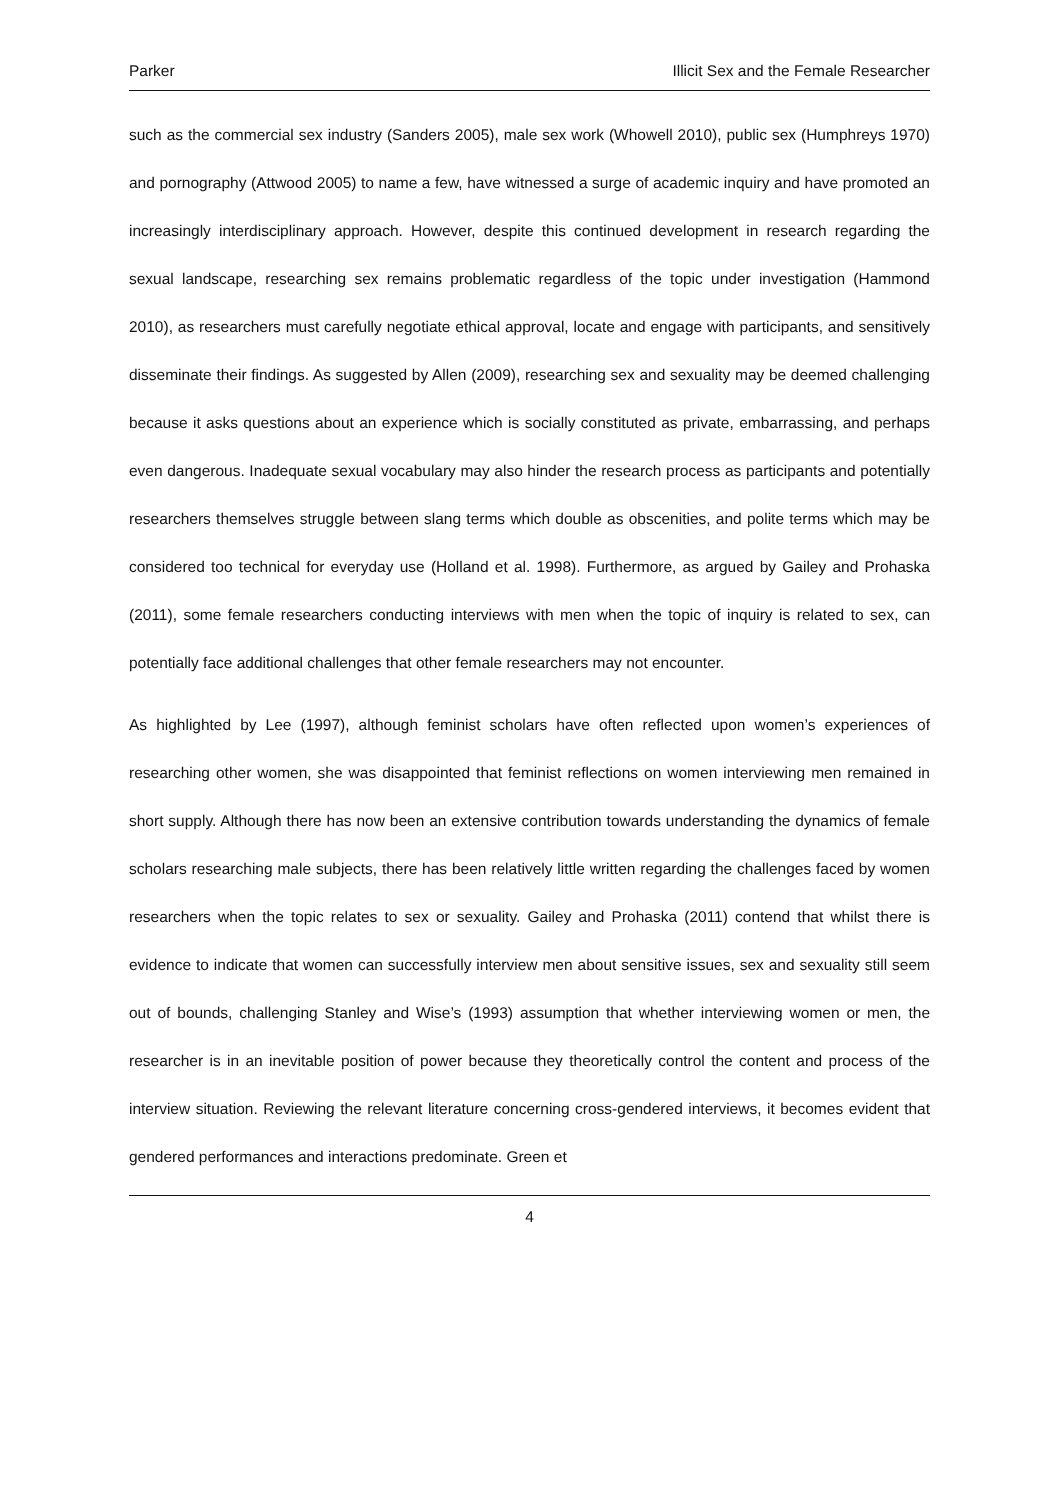Parker Illicit Sex and the Female Researcher
such as the commercial sex industry (Sanders 2005), male sex work (Whowell 2010), public sex (Humphreys 1970) and pornography (Attwood 2005) to name a few, have witnessed a surge of academic inquiry and have promoted an increasingly interdisciplinary approach. However, despite this continued development in research regarding the sexual landscape, researching sex remains problematic regardless of the topic under investigation (Hammond 2010), as researchers must carefully negotiate ethical approval, locate and engage with participants, and sensitively disseminate their findings. As suggested by Allen (2009), researching sex and sexuality may be deemed challenging because it asks questions about an experience which is socially constituted as private, embarrassing, and perhaps even dangerous. Inadequate sexual vocabulary may also hinder the research process as participants and potentially researchers themselves struggle between slang terms which double as obscenities, and polite terms which may be considered too technical for everyday use (Holland et al. 1998). Furthermore, as argued by Gailey and Prohaska (2011), some female researchers conducting interviews with men when the topic of inquiry is related to sex, can potentially face additional challenges that other female researchers may not encounter.
As highlighted by Lee (1997), although feminist scholars have often reflected upon women’s experiences of researching other women, she was disappointed that feminist reflections on women interviewing men remained in short supply. Although there has now been an extensive contribution towards understanding the dynamics of female scholars researching male subjects, there has been relatively little written regarding the challenges faced by women researchers when the topic relates to sex or sexuality. Gailey and Prohaska (2011) contend that whilst there is evidence to indicate that women can successfully interview men about sensitive issues, sex and sexuality still seem out of bounds, challenging Stanley and Wise’s (1993) assumption that whether interviewing women or men, the researcher is in an inevitable position of power because they theoretically control the content and process of the interview situation. Reviewing the relevant literature concerning cross-gendered interviews, it becomes evident that gendered performances and interactions predominate. Green et
4